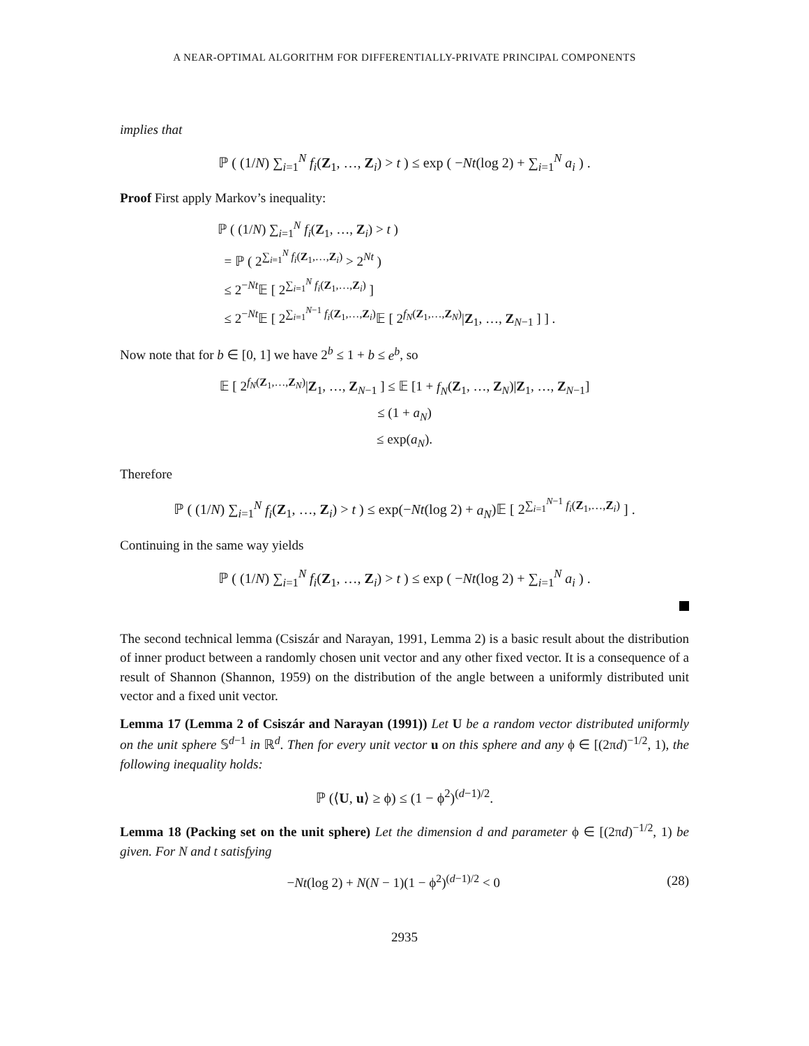A NEAR-OPTIMAL ALGORITHM FOR DIFFERENTIALLY-PRIVATE PRINCIPAL COMPONENTS
implies that
ℙ ( (1/N) ∑<sub>i=1</sub><sup>N</sup> f<sub>i</sub>(Z<sub>1</sub>, …, Z<sub>i</sub>) > t ) ≤ exp ( −Nt(log 2) + ∑<sub>i=1</sub><sup>N</sup> a<sub>i</sub> ) .
Proof First apply Markov’s inequality:
ℙ ( (1/N) ∑<sub>i=1</sub><sup>N</sup> f<sub>i</sub>(Z<sub>1</sub>, …, Z<sub>i</sub>) > t )
= ℙ ( 2<sup>∑<sub>i=1</sub><sup>N</sup> f<sub>i</sub>(Z<sub>1</sub>,…,Z<sub>i</sub>)</sup> > 2<sup>Nt</sup> )
≤ 2<sup>−Nt</sup>𝔼 [ 2<sup>∑<sub>i=1</sub><sup>N</sup> f<sub>i</sub>(Z<sub>1</sub>,…,Z<sub>i</sub>)</sup> ]
≤ 2<sup>−Nt</sup>𝔼 [ 2<sup>∑<sub>i=1</sub><sup>N−1</sup> f<sub>i</sub>(Z<sub>1</sub>,…,Z<sub>i</sub>)</sup>𝔼 [ 2<sup>f<sub>N</sub>(Z<sub>1</sub>,…,Z<sub>N</sub>)</sup>|Z<sub>1</sub>, …, Z<sub>N−1</sub> ] ] .
Now note that for b ∈ [0, 1] we have 2<sup>b</sup> ≤ 1 + b ≤ e<sup>b</sup>, so
𝔼 [ 2<sup>f<sub>N</sub>(Z<sub>1</sub>,…,Z<sub>N</sub>)</sup>|Z<sub>1</sub>, …, Z<sub>N−1</sub> ] ≤ 𝔼 [1 + f<sub>N</sub>(Z<sub>1</sub>, …, Z<sub>N</sub>)|Z<sub>1</sub>, …, Z<sub>N−1</sub>]
≤ (1 + a<sub>N</sub>)
≤ exp(a<sub>N</sub>).
Therefore
ℙ ( (1/N) ∑<sub>i=1</sub><sup>N</sup> f<sub>i</sub>(Z<sub>1</sub>, …, Z<sub>i</sub>) > t ) ≤ exp(−Nt(log 2) + a<sub>N</sub>)𝔼 [ 2<sup>∑<sub>i=1</sub><sup>N−1</sup> f<sub>i</sub>(Z<sub>1</sub>,…,Z<sub>i</sub>)</sup> ] .
Continuing in the same way yields
ℙ ( (1/N) ∑<sub>i=1</sub><sup>N</sup> f<sub>i</sub>(Z<sub>1</sub>, …, Z<sub>i</sub>) > t ) ≤ exp ( −Nt(log 2) + ∑<sub>i=1</sub><sup>N</sup> a<sub>i</sub> ) .
The second technical lemma (Csiszár and Narayan, 1991, Lemma 2) is a basic result about the distribution of inner product between a randomly chosen unit vector and any other fixed vector. It is a consequence of a result of Shannon (Shannon, 1959) on the distribution of the angle between a uniformly distributed unit vector and a fixed unit vector.
Lemma 17 (Lemma 2 of Csiszár and Narayan (1991)) Let U be a random vector distributed uniformly on the unit sphere 𝕊<sup>d−1</sup> in ℝ<sup>d</sup>. Then for every unit vector u on this sphere and any ϕ ∈ [(2πd)<sup>−1/2</sup>, 1), the following inequality holds:
ℙ (⟨U, u⟩ ≥ ϕ) ≤ (1 − ϕ<sup>2</sup>)<sup>(d−1)/2</sup>.
Lemma 18 (Packing set on the unit sphere) Let the dimension d and parameter ϕ ∈ [(2πd)<sup>−1/2</sup>, 1) be given. For N and t satisfying
−Nt(log 2) + N(N − 1)(1 − ϕ<sup>2</sup>)<sup>(d−1)/2</sup> < 0 (28)
2935